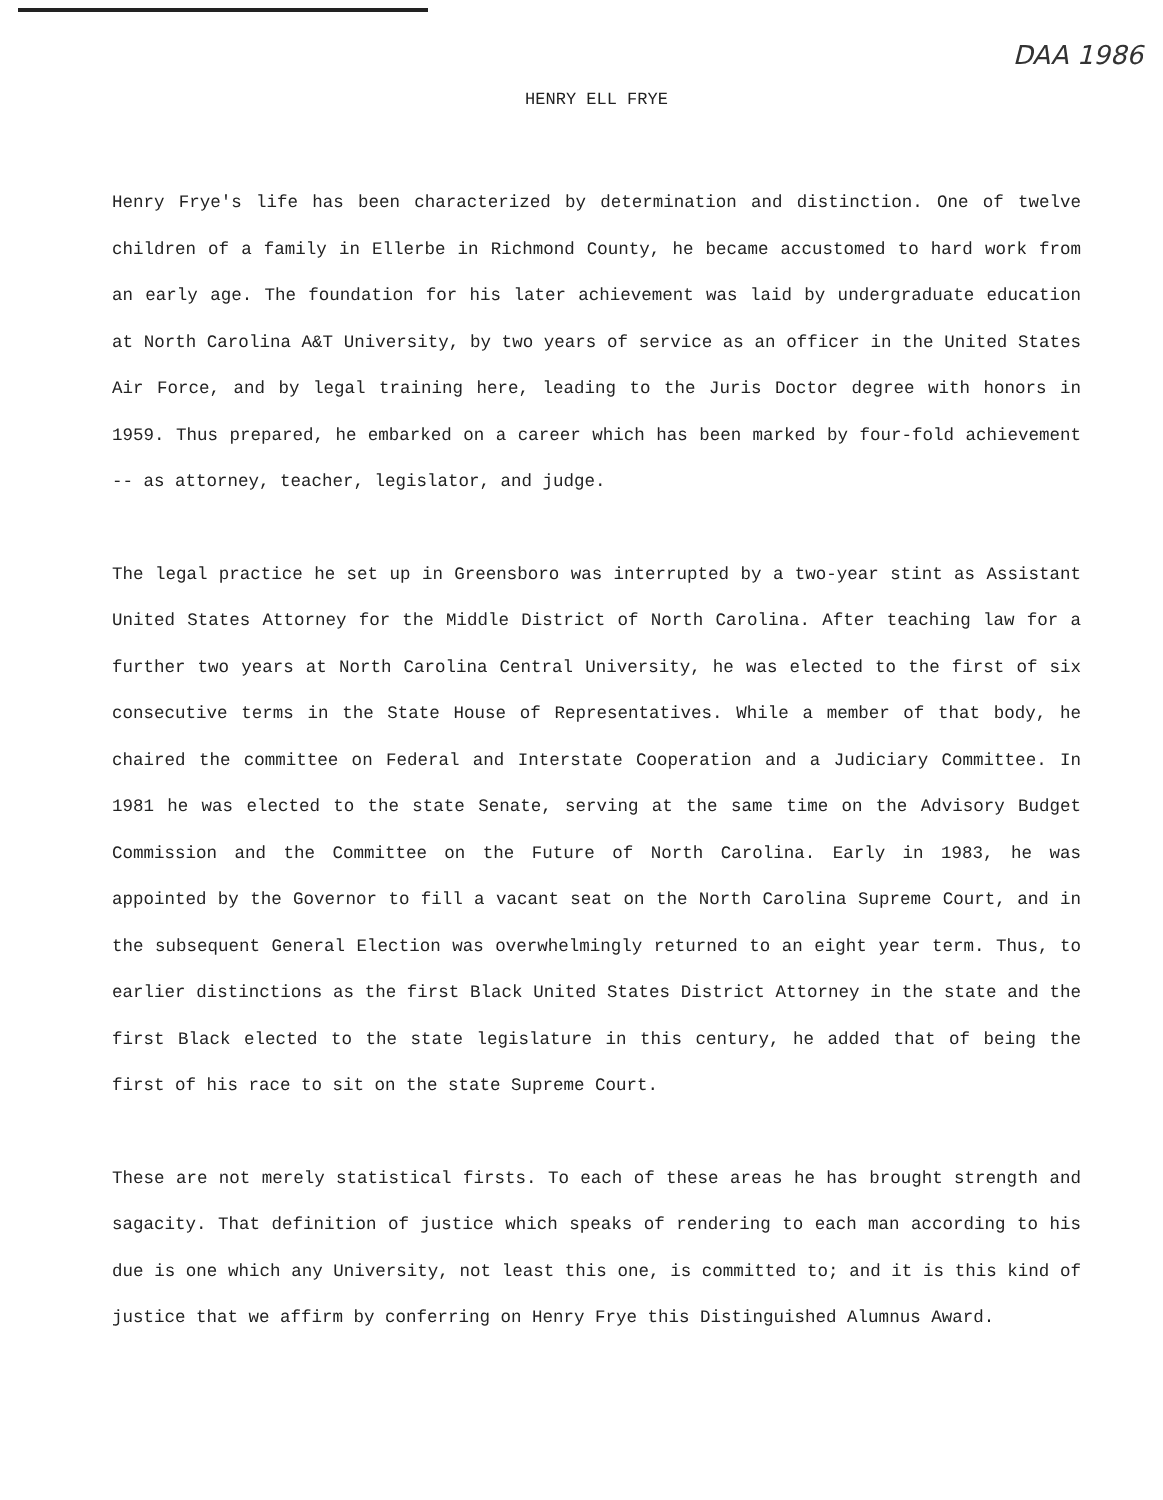DAA 1986
HENRY ELL FRYE
Henry Frye's life has been characterized by determination and distinction. One of twelve children of a family in Ellerbe in Richmond County, he became accustomed to hard work from an early age. The foundation for his later achievement was laid by undergraduate education at North Carolina A&T University, by two years of service as an officer in the United States Air Force, and by legal training here, leading to the Juris Doctor degree with honors in 1959. Thus prepared, he embarked on a career which has been marked by four-fold achievement -- as attorney, teacher, legislator, and judge.
The legal practice he set up in Greensboro was interrupted by a two-year stint as Assistant United States Attorney for the Middle District of North Carolina. After teaching law for a further two years at North Carolina Central University, he was elected to the first of six consecutive terms in the State House of Representatives. While a member of that body, he chaired the committee on Federal and Interstate Cooperation and a Judiciary Committee. In 1981 he was elected to the state Senate, serving at the same time on the Advisory Budget Commission and the Committee on the Future of North Carolina. Early in 1983, he was appointed by the Governor to fill a vacant seat on the North Carolina Supreme Court, and in the subsequent General Election was overwhelmingly returned to an eight year term. Thus, to earlier distinctions as the first Black United States District Attorney in the state and the first Black elected to the state legislature in this century, he added that of being the first of his race to sit on the state Supreme Court.
These are not merely statistical firsts. To each of these areas he has brought strength and sagacity. That definition of justice which speaks of rendering to each man according to his due is one which any University, not least this one, is committed to; and it is this kind of justice that we affirm by conferring on Henry Frye this Distinguished Alumnus Award.